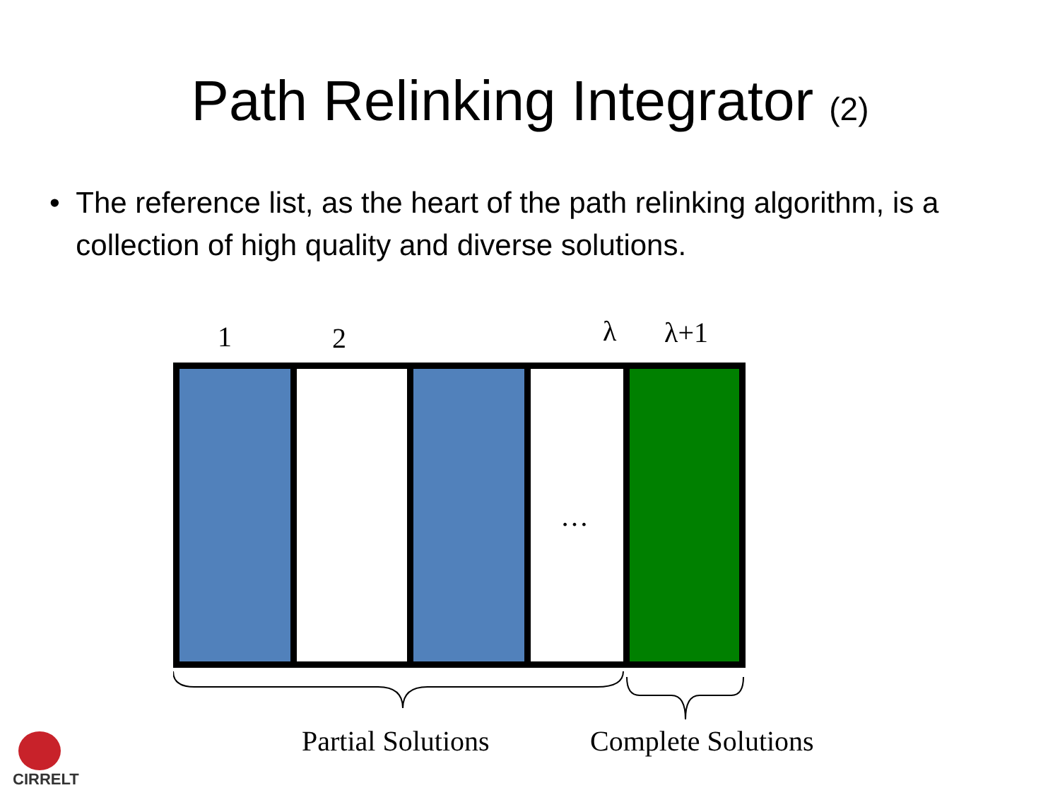Path Relinking Integrator (2)
• The reference list, as the heart of the path relinking algorithm, is a collection of high quality and diverse solutions.
1 2 λ λ+1
…
Partial Solutions Complete Solutions
CIRRELT